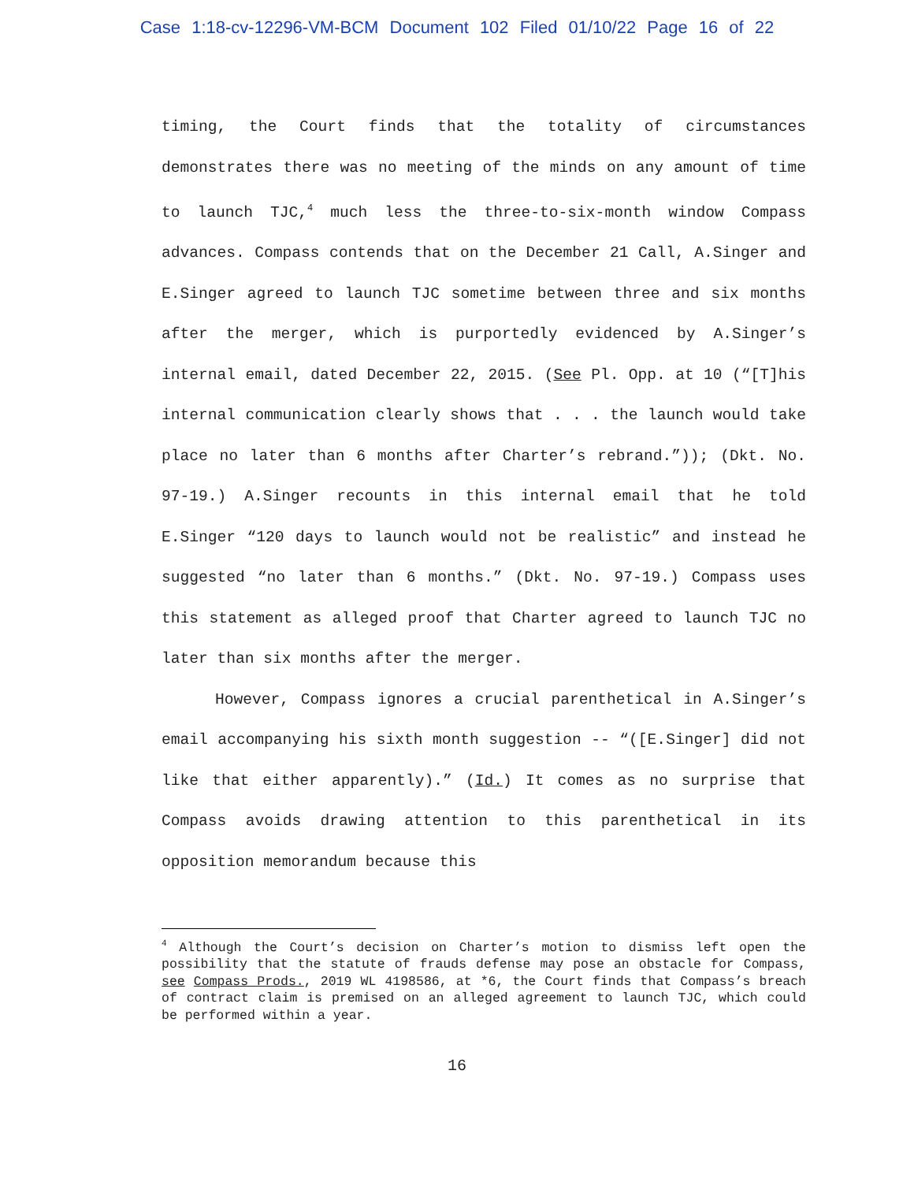Case 1:18-cv-12296-VM-BCM Document 102 Filed 01/10/22 Page 16 of 22
timing, the Court finds that the totality of circumstances demonstrates there was no meeting of the minds on any amount of time to launch TJC,<sup>4</sup> much less the three-to-six-month window Compass advances. Compass contends that on the December 21 Call, A.Singer and E.Singer agreed to launch TJC sometime between three and six months after the merger, which is purportedly evidenced by A.Singer’s internal email, dated December 22, 2015. (See Pl. Opp. at 10 (“[T]his internal communication clearly shows that . . . the launch would take place no later than 6 months after Charter’s rebrand.”)); (Dkt. No. 97-19.) A.Singer recounts in this internal email that he told E.Singer “120 days to launch would not be realistic” and instead he suggested “no later than 6 months.” (Dkt. No. 97-19.) Compass uses this statement as alleged proof that Charter agreed to launch TJC no later than six months after the merger.
However, Compass ignores a crucial parenthetical in A.Singer’s email accompanying his sixth month suggestion -- “([E.Singer] did not like that either apparently).” (Id.) It comes as no surprise that Compass avoids drawing attention to this parenthetical in its opposition memorandum because this
<sup>4</sup> Although the Court’s decision on Charter’s motion to dismiss left open the possibility that the statute of frauds defense may pose an obstacle for Compass, see Compass Prods., 2019 WL 4198586, at *6, the Court finds that Compass’s breach of contract claim is premised on an alleged agreement to launch TJC, which could be performed within a year.
16